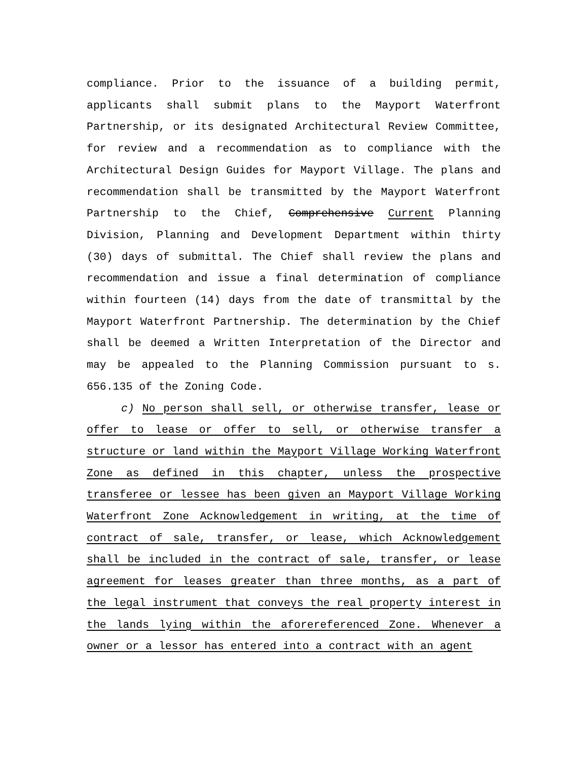compliance. Prior to the issuance of a building permit, applicants shall submit plans to the Mayport Waterfront Partnership, or its designated Architectural Review Committee, for review and a recommendation as to compliance with the Architectural Design Guides for Mayport Village. The plans and recommendation shall be transmitted by the Mayport Waterfront Partnership to the Chief, Comprehensive Current Planning Division, Planning and Development Department within thirty (30) days of submittal. The Chief shall review the plans and recommendation and issue a final determination of compliance within fourteen (14) days from the date of transmittal by the Mayport Waterfront Partnership. The determination by the Chief shall be deemed a Written Interpretation of the Director and may be appealed to the Planning Commission pursuant to s. 656.135 of the Zoning Code.
c) No person shall sell, or otherwise transfer, lease or offer to lease or offer to sell, or otherwise transfer a structure or land within the Mayport Village Working Waterfront Zone as defined in this chapter, unless the prospective transferee or lessee has been given an Mayport Village Working Waterfront Zone Acknowledgement in writing, at the time of contract of sale, transfer, or lease, which Acknowledgement shall be included in the contract of sale, transfer, or lease agreement for leases greater than three months, as a part of the legal instrument that conveys the real property interest in the lands lying within the aforereferenced Zone. Whenever a owner or a lessor has entered into a contract with an agent